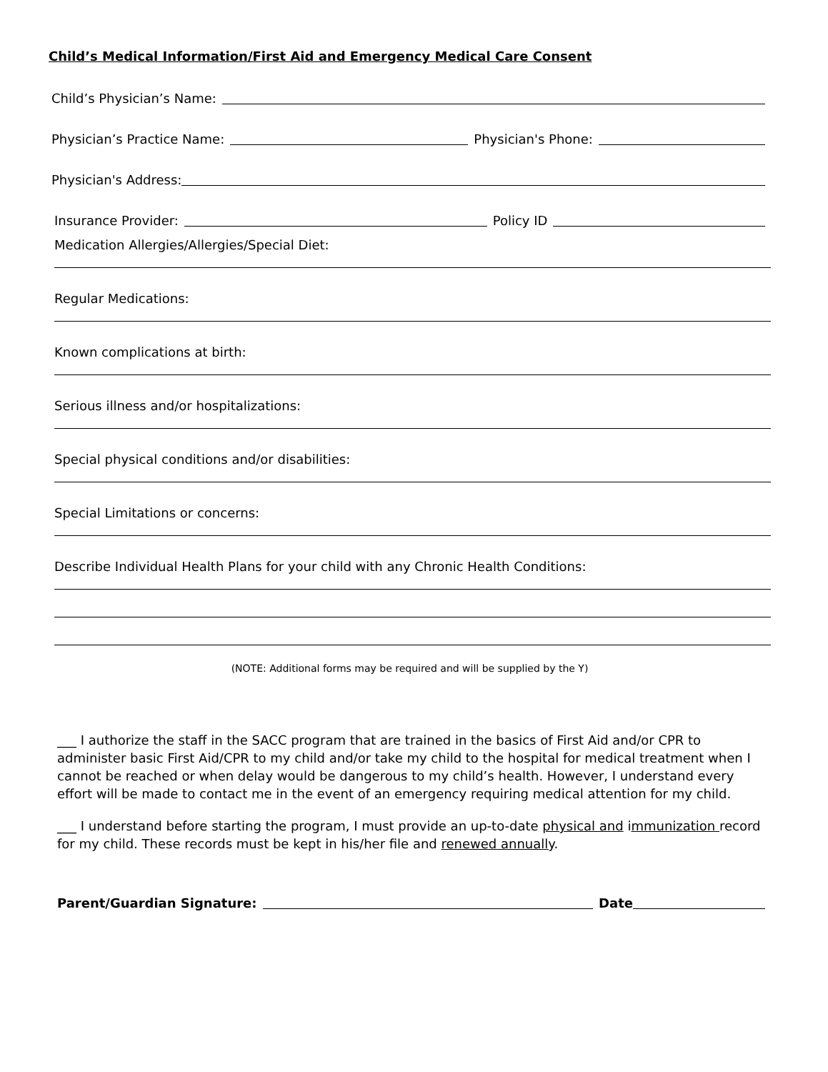Child’s Medical Information/First Aid and Emergency Medical Care Consent
Child’s Physician’s Name:
Physician’s Practice Name: Physician's Phone:
Physician's Address:
Insurance Provider: Policy ID
Medication Allergies/Allergies/Special Diet:
Regular Medications:
Known complications at birth:
Serious illness and/or hospitalizations:
Special physical conditions and/or disabilities:
Special Limitations or concerns:
Describe Individual Health Plans for your child with any Chronic Health Conditions:
(NOTE: Additional forms may be required and will be supplied by the Y)
___ I authorize the staff in the SACC program that are trained in the basics of First Aid and/or CPR to administer basic First Aid/CPR to my child and/or take my child to the hospital for medical treatment when I cannot be reached or when delay would be dangerous to my child’s health. However, I understand every effort will be made to contact me in the event of an emergency requiring medical attention for my child.
___ I understand before starting the program, I must provide an up-to-date physical and immunization record for my child. These records must be kept in his/her file and renewed annually.
Parent/Guardian Signature: Date